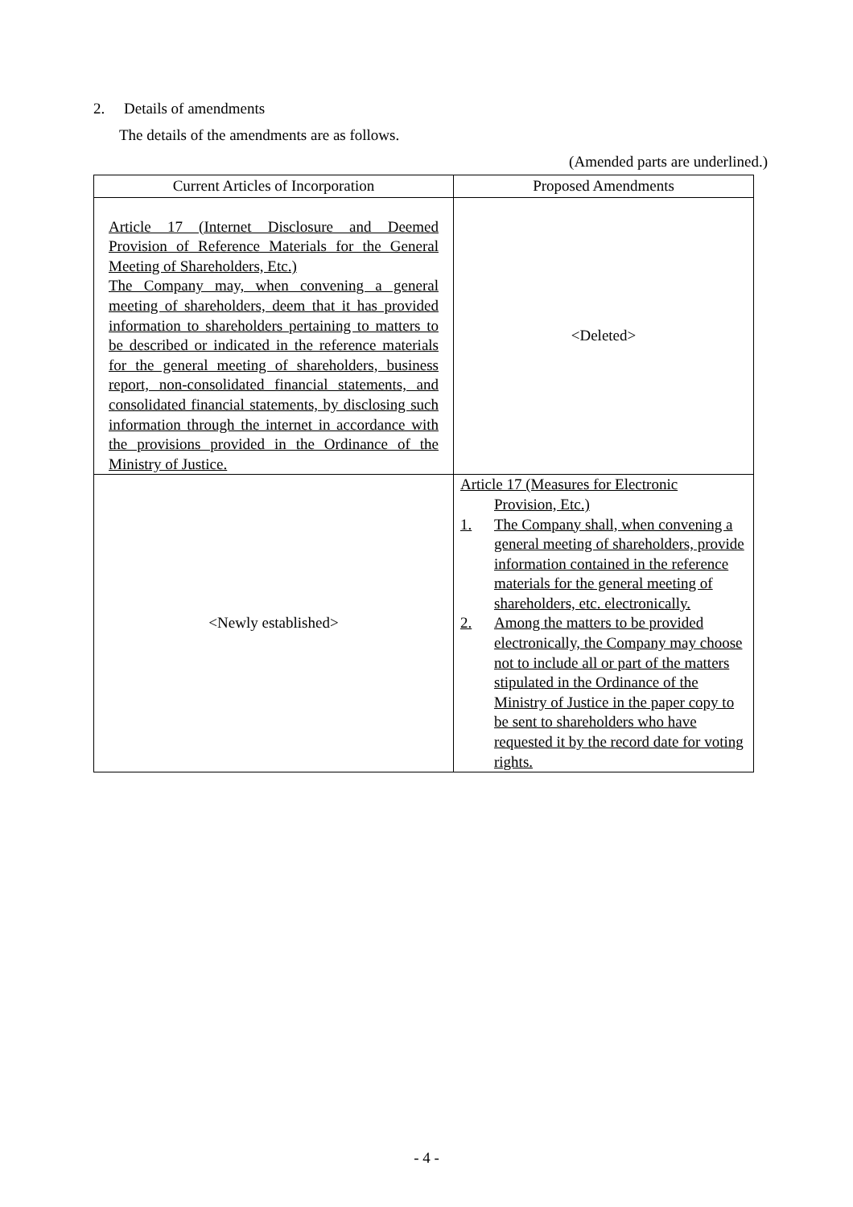2. Details of amendments
The details of the amendments are as follows.
(Amended parts are underlined.)
| Current Articles of Incorporation | Proposed Amendments |
| --- | --- |
| Article 17 (Internet Disclosure and Deemed Provision of Reference Materials for the General Meeting of Shareholders, Etc.) The Company may, when convening a general meeting of shareholders, deem that it has provided information to shareholders pertaining to matters to be described or indicated in the reference materials for the general meeting of shareholders, business report, non-consolidated financial statements, and consolidated financial statements, by disclosing such information through the internet in accordance with the provisions provided in the Ordinance of the Ministry of Justice. | <Deleted> |
| <Newly established> | Article 17 (Measures for Electronic Provision, Etc.) 1. The Company shall, when convening a general meeting of shareholders, provide information contained in the reference materials for the general meeting of shareholders, etc. electronically. 2. Among the matters to be provided electronically, the Company may choose not to include all or part of the matters stipulated in the Ordinance of the Ministry of Justice in the paper copy to be sent to shareholders who have requested it by the record date for voting rights. |
- 4 -